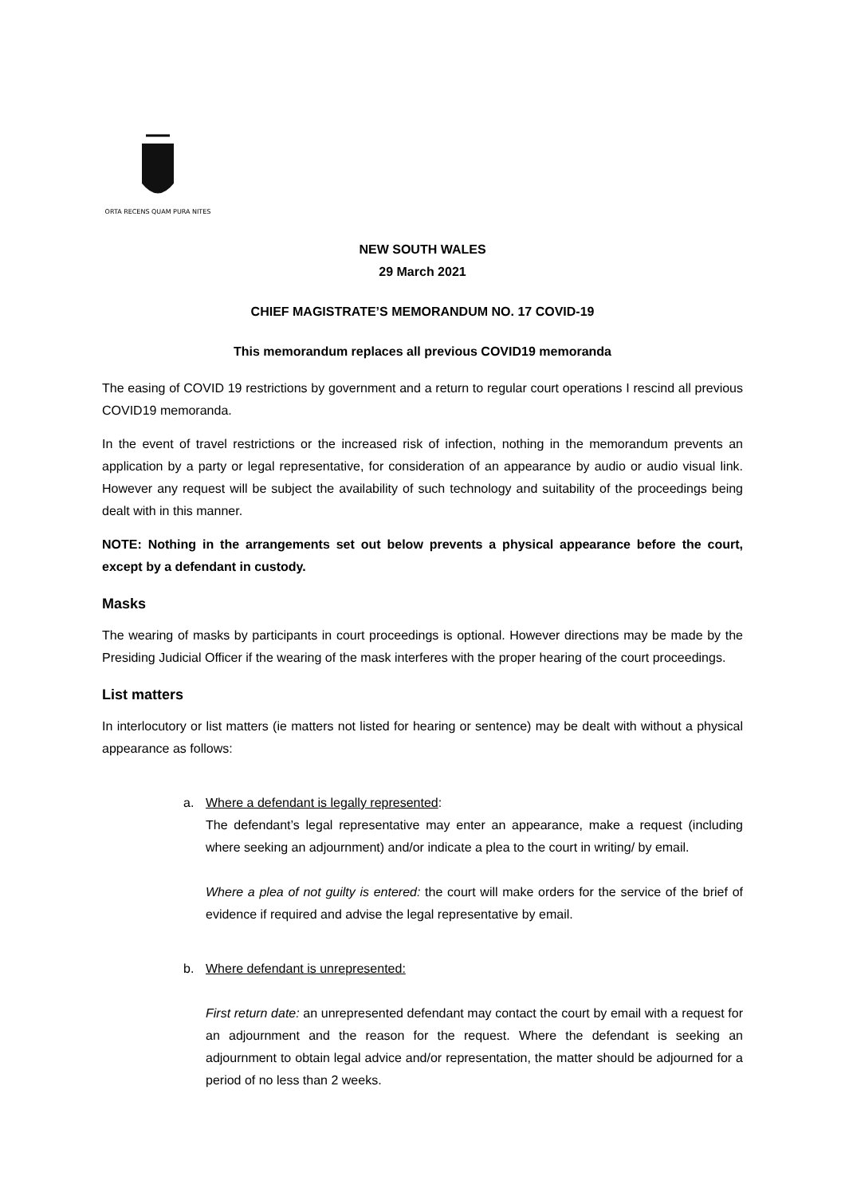ORTA RECENS QUAM PURA NITES
NEW SOUTH WALES
29 March 2021
CHIEF MAGISTRATE’S MEMORANDUM NO. 17 COVID-19
This memorandum replaces all previous COVID19 memoranda
The easing of COVID 19 restrictions by government and a return to regular court operations I rescind all previous COVID19 memoranda.
In the event of travel restrictions or the increased risk of infection, nothing in the memorandum prevents an application by a party or legal representative, for consideration of an appearance by audio or audio visual link. However any request will be subject the availability of such technology and suitability of the proceedings being dealt with in this manner.
NOTE: Nothing in the arrangements set out below prevents a physical appearance before the court, except by a defendant in custody.
Masks
The wearing of masks by participants in court proceedings is optional. However directions may be made by the Presiding Judicial Officer if the wearing of the mask interferes with the proper hearing of the court proceedings.
List matters
In interlocutory or list matters (ie matters not listed for hearing or sentence) may be dealt with without a physical appearance as follows:
a.
Where a defendant is legally represented:
The defendant’s legal representative may enter an appearance, make a request (including where seeking an adjournment) and/or indicate a plea to the court in writing/ by email.
Where a plea of not guilty is entered: the court will make orders for the service of the brief of evidence if required and advise the legal representative by email.
b.
Where defendant is unrepresented:
First return date: an unrepresented defendant may contact the court by email with a request for an adjournment and the reason for the request. Where the defendant is seeking an adjournment to obtain legal advice and/or representation, the matter should be adjourned for a period of no less than 2 weeks.